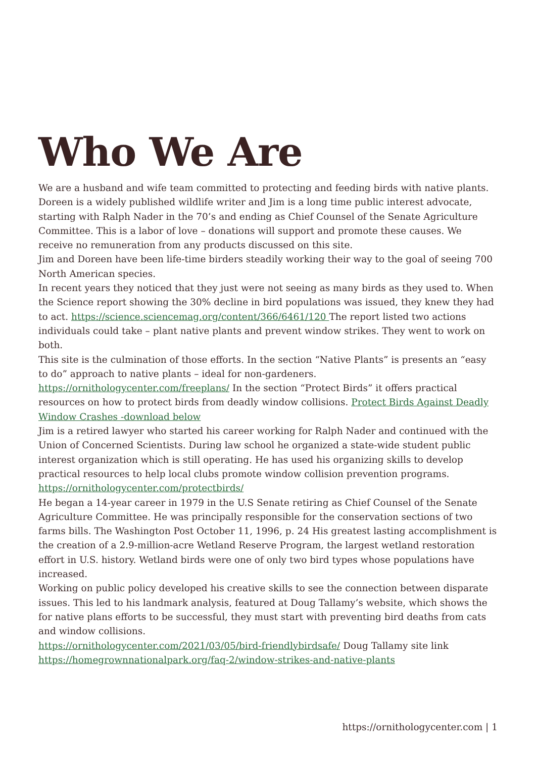Who We Are
We are a husband and wife team committed to protecting and feeding birds with native plants. Doreen is a widely published wildlife writer and Jim is a long time public interest advocate, starting with Ralph Nader in the 70’s and ending as Chief Counsel of the Senate Agriculture Committee. This is a labor of love – donations will support and promote these causes. We receive no remuneration from any products discussed on this site.
Jim and Doreen have been life-time birders steadily working their way to the goal of seeing 700 North American species.
In recent years they noticed that they just were not seeing as many birds as they used to. When the Science report showing the 30% decline in bird populations was issued, they knew they had to act. https://science.sciencemag.org/content/366/6461/120 The report listed two actions individuals could take – plant native plants and prevent window strikes. They went to work on both.
This site is the culmination of those efforts. In the section “Native Plants” is presents an “easy to do” approach to native plants – ideal for non-gardeners. https://ornithologycenter.com/freeplans/ In the section “Protect Birds” it offers practical resources on how to protect birds from deadly window collisions. Protect Birds Against Deadly Window Crashes -download below
Jim is a retired lawyer who started his career working for Ralph Nader and continued with the Union of Concerned Scientists. During law school he organized a state-wide student public interest organization which is still operating. He has used his organizing skills to develop practical resources to help local clubs promote window collision prevention programs. https://ornithologycenter.com/protectbirds/
He began a 14-year career in 1979 in the U.S Senate retiring as Chief Counsel of the Senate Agriculture Committee. He was principally responsible for the conservation sections of two farms bills. The Washington Post October 11, 1996, p. 24 His greatest lasting accomplishment is the creation of a 2.9-million-acre Wetland Reserve Program, the largest wetland restoration effort in U.S. history. Wetland birds were one of only two bird types whose populations have increased.
Working on public policy developed his creative skills to see the connection between disparate issues. This led to his landmark analysis, featured at Doug Tallamy’s website, which shows the for native plans efforts to be successful, they must start with preventing bird deaths from cats and window collisions.
https://ornithologycenter.com/2021/03/05/bird-friendlybirdsafe/ Doug Tallamy site link https://homegrownnationalpark.org/faq-2/window-strikes-and-native-plants
https://ornithologycenter.com | 1